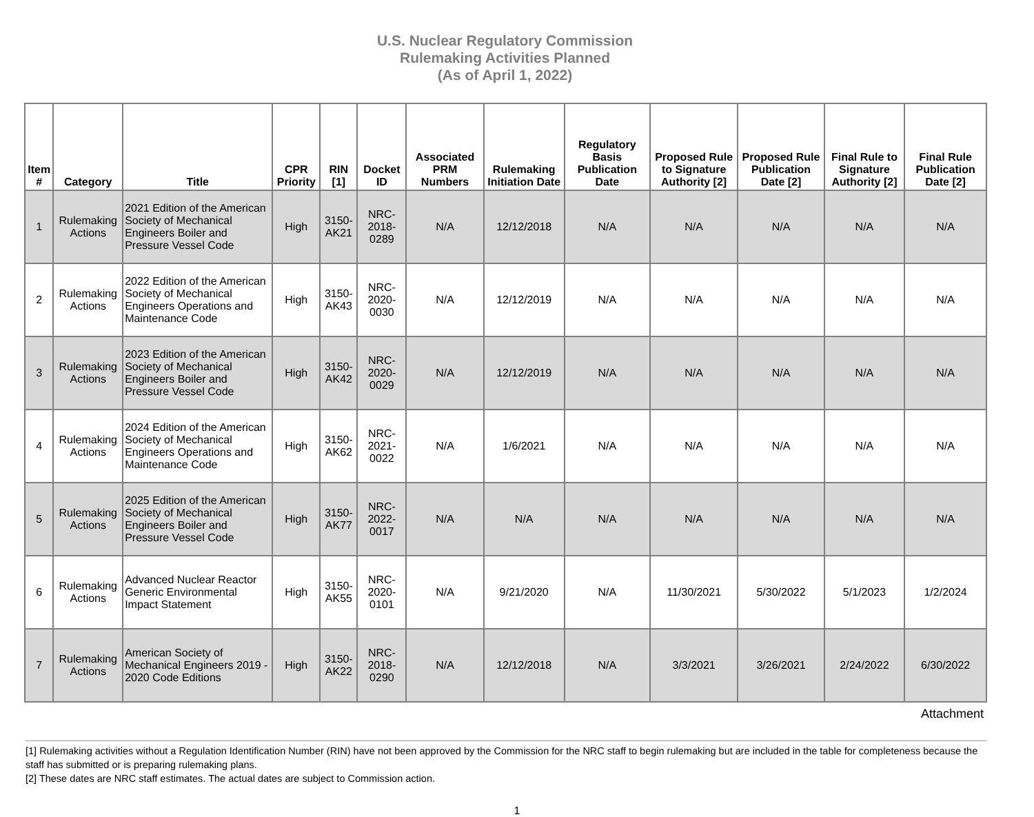U.S. Nuclear Regulatory Commission
Rulemaking Activities Planned
(As of April 1, 2022)
| Item # | Category | Title | CPR Priority | RIN [1] | Docket ID | Associated PRM Numbers | Rulemaking Initiation Date | Regulatory Basis Publication Date | Proposed Rule to Signature Authority [2] | Proposed Rule Publication Date [2] | Final Rule to Signature Authority [2] | Final Rule Publication Date [2] |
| --- | --- | --- | --- | --- | --- | --- | --- | --- | --- | --- | --- | --- |
| 1 | Rulemaking Actions | 2021 Edition of the American Society of Mechanical Engineers Boiler and Pressure Vessel Code | High | 3150-AK21 | NRC-2018-0289 | N/A | 12/12/2018 | N/A | N/A | N/A | N/A | N/A |
| 2 | Rulemaking Actions | 2022 Edition of the American Society of Mechanical Engineers Operations and Maintenance Code | High | 3150-AK43 | NRC-2020-0030 | N/A | 12/12/2019 | N/A | N/A | N/A | N/A | N/A |
| 3 | Rulemaking Actions | 2023 Edition of the American Society of Mechanical Engineers Boiler and Pressure Vessel Code | High | 3150-AK42 | NRC-2020-0029 | N/A | 12/12/2019 | N/A | N/A | N/A | N/A | N/A |
| 4 | Rulemaking Actions | 2024 Edition of the American Society of Mechanical Engineers Operations and Maintenance Code | High | 3150-AK62 | NRC-2021-0022 | N/A | 1/6/2021 | N/A | N/A | N/A | N/A | N/A |
| 5 | Rulemaking Actions | 2025 Edition of the American Society of Mechanical Engineers Boiler and Pressure Vessel Code | High | 3150-AK77 | NRC-2022-0017 | N/A | N/A | N/A | N/A | N/A | N/A | N/A |
| 6 | Rulemaking Actions | Advanced Nuclear Reactor Generic Environmental Impact Statement | High | 3150-AK55 | NRC-2020-0101 | N/A | 9/21/2020 | N/A | 11/30/2021 | 5/30/2022 | 5/1/2023 | 1/2/2024 |
| 7 | Rulemaking Actions | American Society of Mechanical Engineers 2019 - 2020 Code Editions | High | 3150-AK22 | NRC-2018-0290 | N/A | 12/12/2018 | N/A | 3/3/2021 | 3/26/2021 | 2/24/2022 | 6/30/2022 |
Attachment
[1] Rulemaking activities without a Regulation Identification Number (RIN) have not been approved by the Commission for the NRC staff to begin rulemaking but are included in the table for completeness because the staff has submitted or is preparing rulemaking plans.
[2] These dates are NRC staff estimates. The actual dates are subject to Commission action.
1